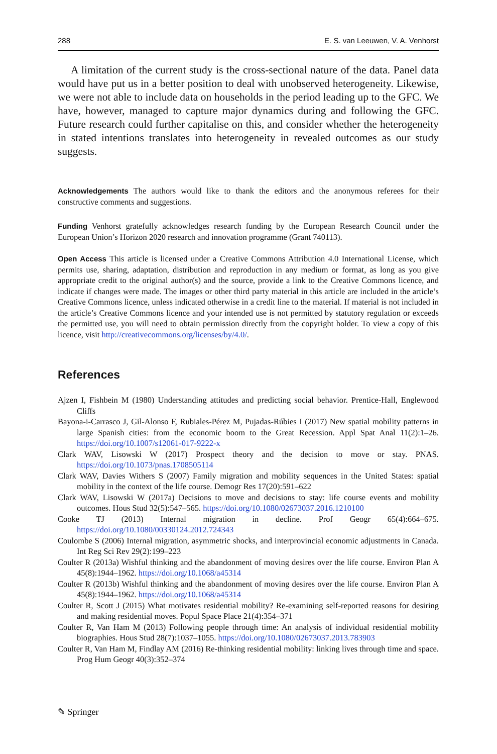288 E. S. van Leeuwen, V. A. Venhorst
A limitation of the current study is the cross-sectional nature of the data. Panel data would have put us in a better position to deal with unobserved heterogeneity. Likewise, we were not able to include data on households in the period leading up to the GFC. We have, however, managed to capture major dynamics during and following the GFC. Future research could further capitalise on this, and consider whether the heterogeneity in stated intentions translates into heterogeneity in revealed outcomes as our study suggests.
Acknowledgements The authors would like to thank the editors and the anonymous referees for their constructive comments and suggestions.
Funding Venhorst gratefully acknowledges research funding by the European Research Council under the European Union’s Horizon 2020 research and innovation programme (Grant 740113).
Open Access This article is licensed under a Creative Commons Attribution 4.0 International License, which permits use, sharing, adaptation, distribution and reproduction in any medium or format, as long as you give appropriate credit to the original author(s) and the source, provide a link to the Creative Commons licence, and indicate if changes were made. The images or other third party material in this article are included in the article’s Creative Commons licence, unless indicated otherwise in a credit line to the material. If material is not included in the article’s Creative Commons licence and your intended use is not permitted by statutory regulation or exceeds the permitted use, you will need to obtain permission directly from the copyright holder. To view a copy of this licence, visit http://creativecommons.org/licenses/by/4.0/.
References
Ajzen I, Fishbein M (1980) Understanding attitudes and predicting social behavior. Prentice-Hall, Englewood Cliffs
Bayona-i-Carrasco J, Gil-Alonso F, Rubiales-Pérez M, Pujadas-Rúbies I (2017) New spatial mobility patterns in large Spanish cities: from the economic boom to the Great Recession. Appl Spat Anal 11(2):1–26. https://doi.org/10.1007/s12061-017-9222-x
Clark WAV, Lisowski W (2017) Prospect theory and the decision to move or stay. PNAS. https://doi.org/10.1073/pnas.1708505114
Clark WAV, Davies Withers S (2007) Family migration and mobility sequences in the United States: spatial mobility in the context of the life course. Demogr Res 17(20):591–622
Clark WAV, Lisowski W (2017a) Decisions to move and decisions to stay: life course events and mobility outcomes. Hous Stud 32(5):547–565. https://doi.org/10.1080/02673037.2016.1210100
Cooke TJ (2013) Internal migration in decline. Prof Geogr 65(4):664–675. https://doi.org/10.1080/00330124.2012.724343
Coulombe S (2006) Internal migration, asymmetric shocks, and interprovincial economic adjustments in Canada. Int Reg Sci Rev 29(2):199–223
Coulter R (2013a) Wishful thinking and the abandonment of moving desires over the life course. Environ Plan A 45(8):1944–1962. https://doi.org/10.1068/a45314
Coulter R (2013b) Wishful thinking and the abandonment of moving desires over the life course. Environ Plan A 45(8):1944–1962. https://doi.org/10.1068/a45314
Coulter R, Scott J (2015) What motivates residential mobility? Re-examining self-reported reasons for desiring and making residential moves. Popul Space Place 21(4):354–371
Coulter R, Van Ham M (2013) Following people through time: An analysis of individual residential mobility biographies. Hous Stud 28(7):1037–1055. https://doi.org/10.1080/02673037.2013.783903
Coulter R, Van Ham M, Findlay AM (2016) Re-thinking residential mobility: linking lives through time and space. Prog Hum Geogr 40(3):352–374
✎ Springer